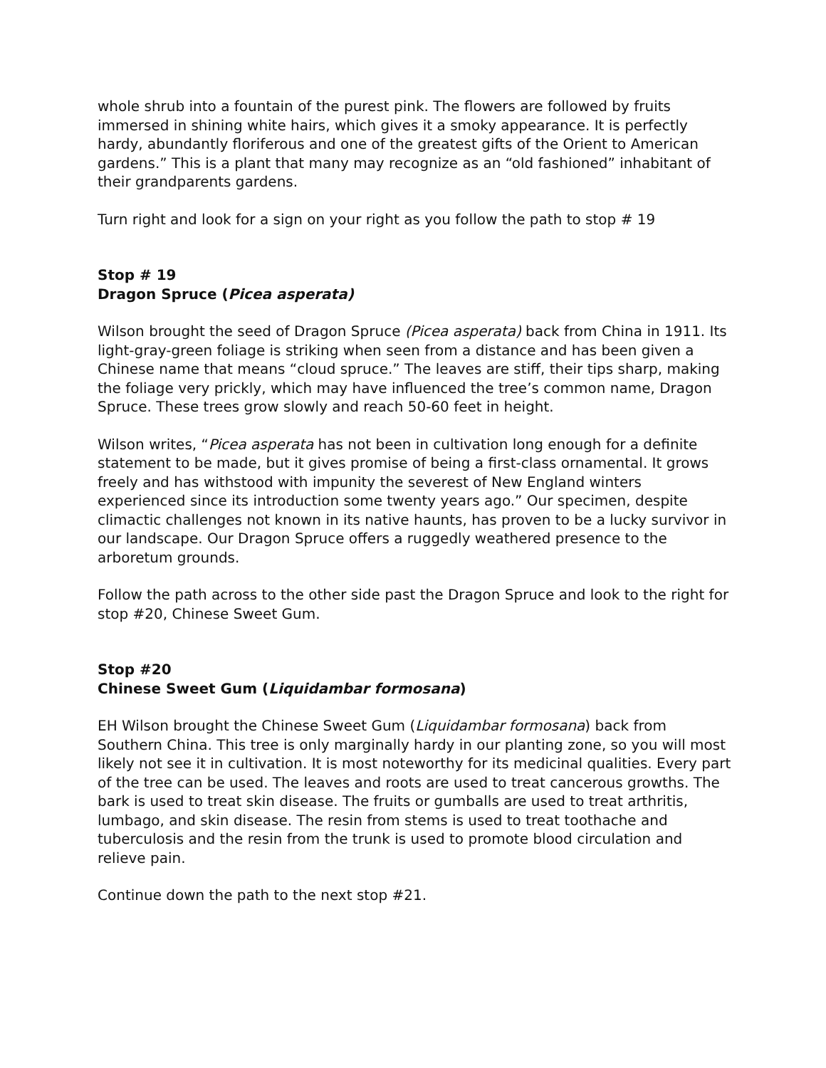whole shrub into a fountain of the purest pink. The flowers are followed by fruits immersed in shining white hairs, which gives it a smoky appearance. It is perfectly hardy, abundantly floriferous and one of the greatest gifts of the Orient to American gardens.” This is a plant that many may recognize as an “old fashioned” inhabitant of their grandparents gardens.
Turn right and look for a sign on your right as you follow the path to stop # 19
Stop # 19
Dragon Spruce (Picea asperata)
Wilson brought the seed of Dragon Spruce (Picea asperata) back from China in 1911. Its light-gray-green foliage is striking when seen from a distance and has been given a Chinese name that means “cloud spruce.” The leaves are stiff, their tips sharp, making the foliage very prickly, which may have influenced the tree’s common name, Dragon Spruce. These trees grow slowly and reach 50-60 feet in height.
Wilson writes, “Picea asperata has not been in cultivation long enough for a definite statement to be made, but it gives promise of being a first-class ornamental. It grows freely and has withstood with impunity the severest of New England winters experienced since its introduction some twenty years ago.” Our specimen, despite climactic challenges not known in its native haunts, has proven to be a lucky survivor in our landscape. Our Dragon Spruce offers a ruggedly weathered presence to the arboretum grounds.
Follow the path across to the other side past the Dragon Spruce and look to the right for stop #20, Chinese Sweet Gum.
Stop #20
Chinese Sweet Gum (Liquidambar formosana)
EH Wilson brought the Chinese Sweet Gum (Liquidambar formosana) back from Southern China. This tree is only marginally hardy in our planting zone, so you will most likely not see it in cultivation. It is most noteworthy for its medicinal qualities. Every part of the tree can be used. The leaves and roots are used to treat cancerous growths. The bark is used to treat skin disease. The fruits or gumballs are used to treat arthritis, lumbago, and skin disease. The resin from stems is used to treat toothache and tuberculosis and the resin from the trunk is used to promote blood circulation and relieve pain.
Continue down the path to the next stop #21.